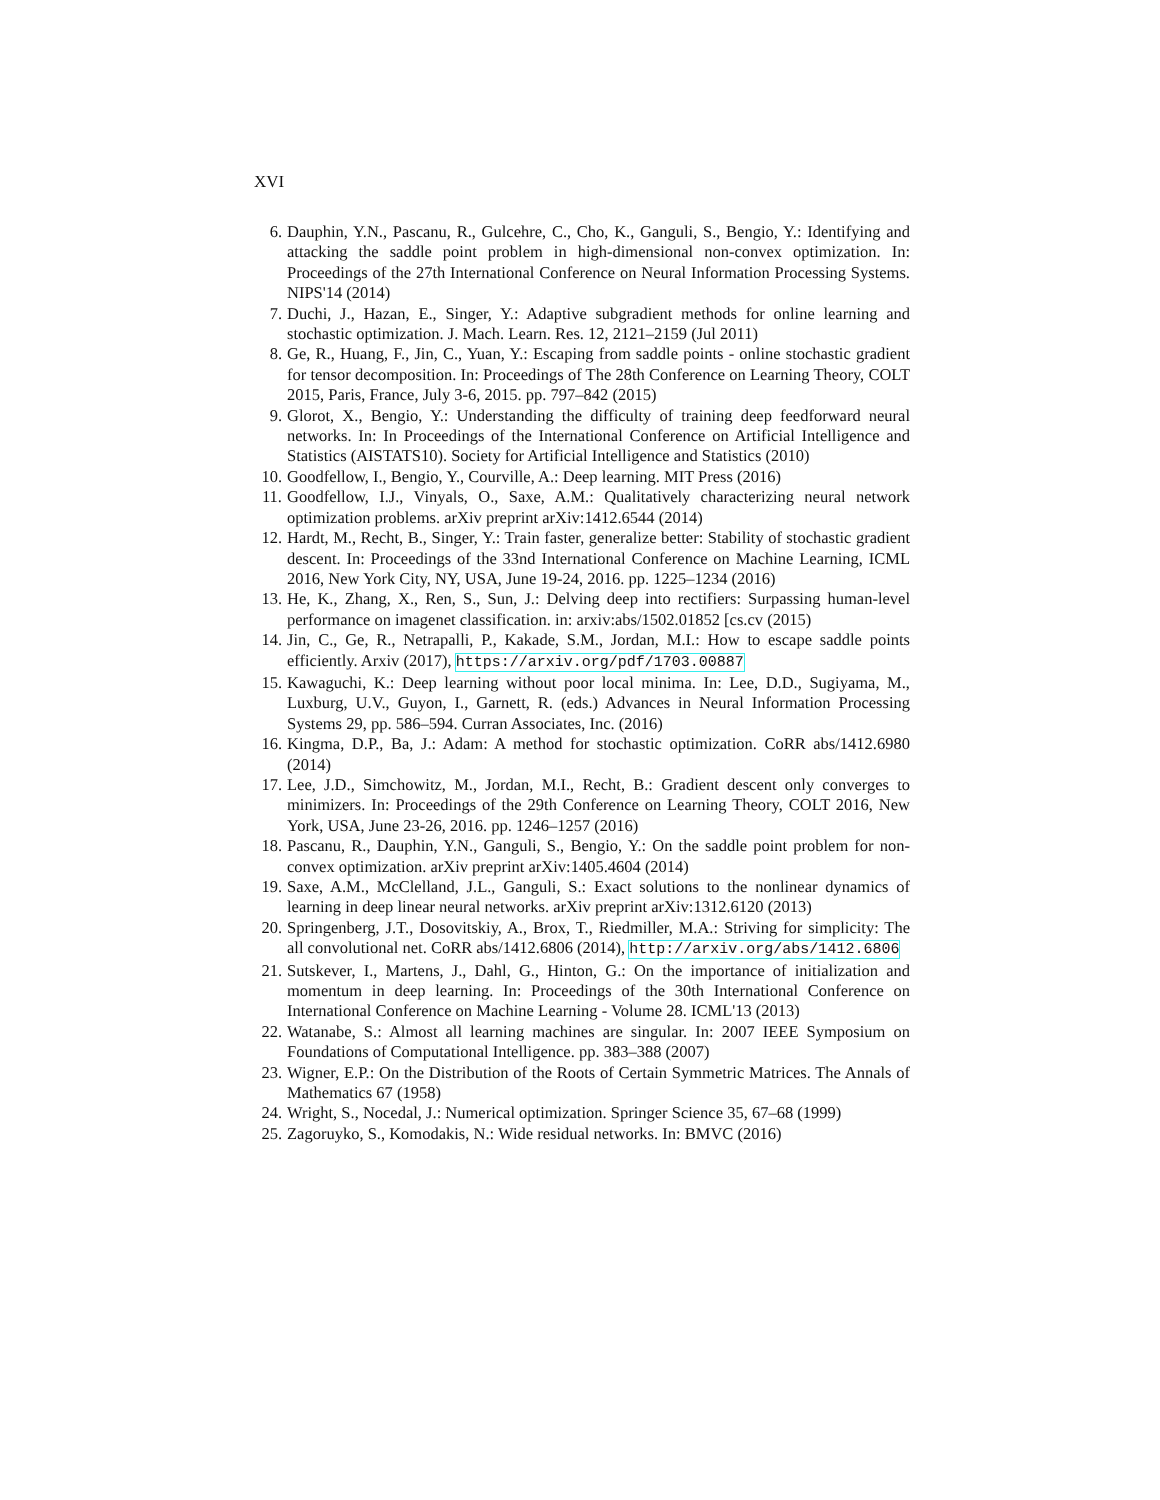XVI
6. Dauphin, Y.N., Pascanu, R., Gulcehre, C., Cho, K., Ganguli, S., Bengio, Y.: Identifying and attacking the saddle point problem in high-dimensional non-convex optimization. In: Proceedings of the 27th International Conference on Neural Information Processing Systems. NIPS'14 (2014)
7. Duchi, J., Hazan, E., Singer, Y.: Adaptive subgradient methods for online learning and stochastic optimization. J. Mach. Learn. Res. 12, 2121–2159 (Jul 2011)
8. Ge, R., Huang, F., Jin, C., Yuan, Y.: Escaping from saddle points - online stochastic gradient for tensor decomposition. In: Proceedings of The 28th Conference on Learning Theory, COLT 2015, Paris, France, July 3-6, 2015. pp. 797–842 (2015)
9. Glorot, X., Bengio, Y.: Understanding the difficulty of training deep feedforward neural networks. In: In Proceedings of the International Conference on Artificial Intelligence and Statistics (AISTATS10). Society for Artificial Intelligence and Statistics (2010)
10. Goodfellow, I., Bengio, Y., Courville, A.: Deep learning. MIT Press (2016)
11. Goodfellow, I.J., Vinyals, O., Saxe, A.M.: Qualitatively characterizing neural network optimization problems. arXiv preprint arXiv:1412.6544 (2014)
12. Hardt, M., Recht, B., Singer, Y.: Train faster, generalize better: Stability of stochastic gradient descent. In: Proceedings of the 33nd International Conference on Machine Learning, ICML 2016, New York City, NY, USA, June 19-24, 2016. pp. 1225–1234 (2016)
13. He, K., Zhang, X., Ren, S., Sun, J.: Delving deep into rectifiers: Surpassing human-level performance on imagenet classification. in: arxiv:abs/1502.01852 [cs.cv (2015)
14. Jin, C., Ge, R., Netrapalli, P., Kakade, S.M., Jordan, M.I.: How to escape saddle points efficiently. Arxiv (2017), https://arxiv.org/pdf/1703.00887
15. Kawaguchi, K.: Deep learning without poor local minima. In: Lee, D.D., Sugiyama, M., Luxburg, U.V., Guyon, I., Garnett, R. (eds.) Advances in Neural Information Processing Systems 29, pp. 586–594. Curran Associates, Inc. (2016)
16. Kingma, D.P., Ba, J.: Adam: A method for stochastic optimization. CoRR abs/1412.6980 (2014)
17. Lee, J.D., Simchowitz, M., Jordan, M.I., Recht, B.: Gradient descent only converges to minimizers. In: Proceedings of the 29th Conference on Learning Theory, COLT 2016, New York, USA, June 23-26, 2016. pp. 1246–1257 (2016)
18. Pascanu, R., Dauphin, Y.N., Ganguli, S., Bengio, Y.: On the saddle point problem for non-convex optimization. arXiv preprint arXiv:1405.4604 (2014)
19. Saxe, A.M., McClelland, J.L., Ganguli, S.: Exact solutions to the nonlinear dynamics of learning in deep linear neural networks. arXiv preprint arXiv:1312.6120 (2013)
20. Springenberg, J.T., Dosovitskiy, A., Brox, T., Riedmiller, M.A.: Striving for simplicity: The all convolutional net. CoRR abs/1412.6806 (2014), http://arxiv.org/abs/1412.6806
21. Sutskever, I., Martens, J., Dahl, G., Hinton, G.: On the importance of initialization and momentum in deep learning. In: Proceedings of the 30th International Conference on International Conference on Machine Learning - Volume 28. ICML'13 (2013)
22. Watanabe, S.: Almost all learning machines are singular. In: 2007 IEEE Symposium on Foundations of Computational Intelligence. pp. 383–388 (2007)
23. Wigner, E.P.: On the Distribution of the Roots of Certain Symmetric Matrices. The Annals of Mathematics 67 (1958)
24. Wright, S., Nocedal, J.: Numerical optimization. Springer Science 35, 67–68 (1999)
25. Zagoruyko, S., Komodakis, N.: Wide residual networks. In: BMVC (2016)